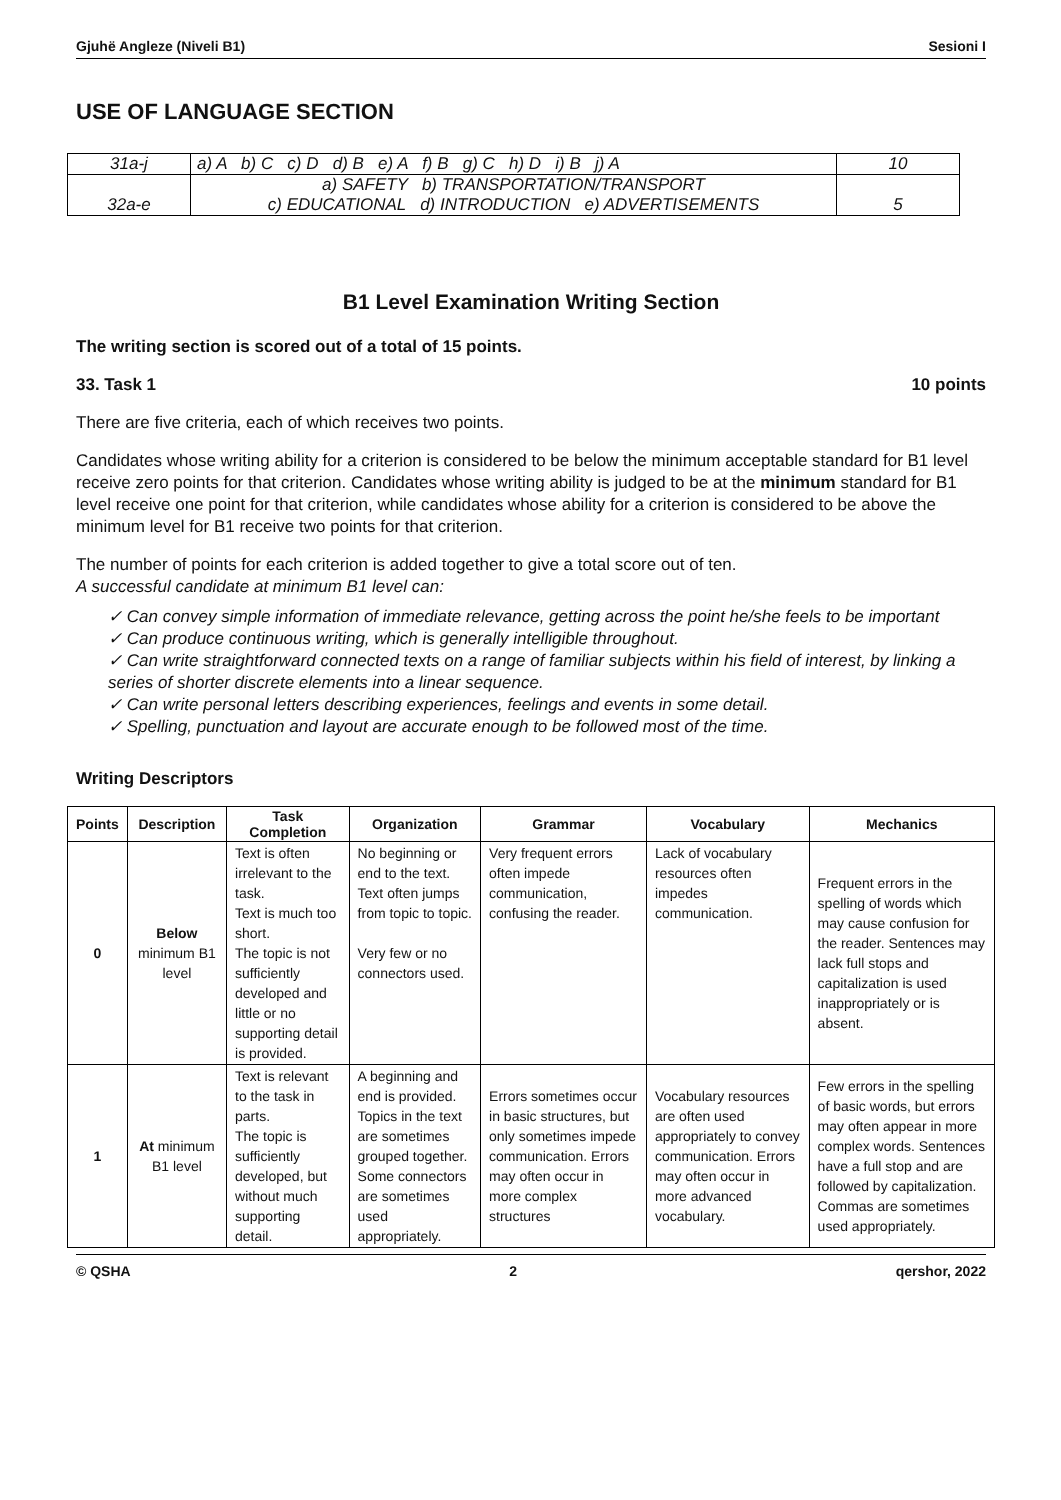Gjuhë Angleze (Niveli B1) Sesioni I
USE OF LANGUAGE SECTION
| 31a-j | a) A b) C c) D d) B e) A f) B g) C h) D i) B j) A | 10 |
| 32a-e | a) SAFETY b) TRANSPORTATION/TRANSPORT c) EDUCATIONAL d) INTRODUCTION e) ADVERTISEMENTS | 5 |
B1 Level Examination Writing Section
The writing section is scored out of a total of 15 points.
33. Task 1 10 points
There are five criteria, each of which receives two points.
Candidates whose writing ability for a criterion is considered to be below the minimum acceptable standard for B1 level receive zero points for that criterion. Candidates whose writing ability is judged to be at the minimum standard for B1 level receive one point for that criterion, while candidates whose ability for a criterion is considered to be above the minimum level for B1 receive two points for that criterion.
The number of points for each criterion is added together to give a total score out of ten.
A successful candidate at minimum B1 level can:
✓ Can convey simple information of immediate relevance, getting across the point he/she feels to be important
✓ Can produce continuous writing, which is generally intelligible throughout.
✓ Can write straightforward connected texts on a range of familiar subjects within his field of interest, by linking a series of shorter discrete elements into a linear sequence.
✓ Can write personal letters describing experiences, feelings and events in some detail.
✓ Spelling, punctuation and layout are accurate enough to be followed most of the time.
Writing Descriptors
| Points | Description | Task Completion | Organization | Grammar | Vocabulary | Mechanics |
| --- | --- | --- | --- | --- | --- | --- |
| 0 | Below minimum B1 level | Text is often irrelevant to the task. Text is much too short. The topic is not sufficiently developed and little or no supporting detail is provided. | No beginning or end to the text. Text often jumps from topic to topic. Very few or no connectors used. | Very frequent errors often impede communication, confusing the reader. | Lack of vocabulary resources often impedes communication. | Frequent errors in the spelling of words which may cause confusion for the reader. Sentences may lack full stops and capitalization is used inappropriately or is absent. |
| 1 | At minimum B1 level | Text is relevant to the task in parts. The topic is sufficiently developed, but without much supporting detail. | A beginning and end is provided. Topics in the text are sometimes grouped together. Some connectors are sometimes used appropriately. | Errors sometimes occur in basic structures, but only sometimes impede communication. Errors may often occur in more complex structures | Vocabulary resources are often used appropriately to convey communication. Errors may often occur in more advanced vocabulary. | Few errors in the spelling of basic words, but errors may often appear in more complex words. Sentences have a full stop and are followed by capitalization. Commas are sometimes used appropriately. |
© QSHA 2 qershor, 2022